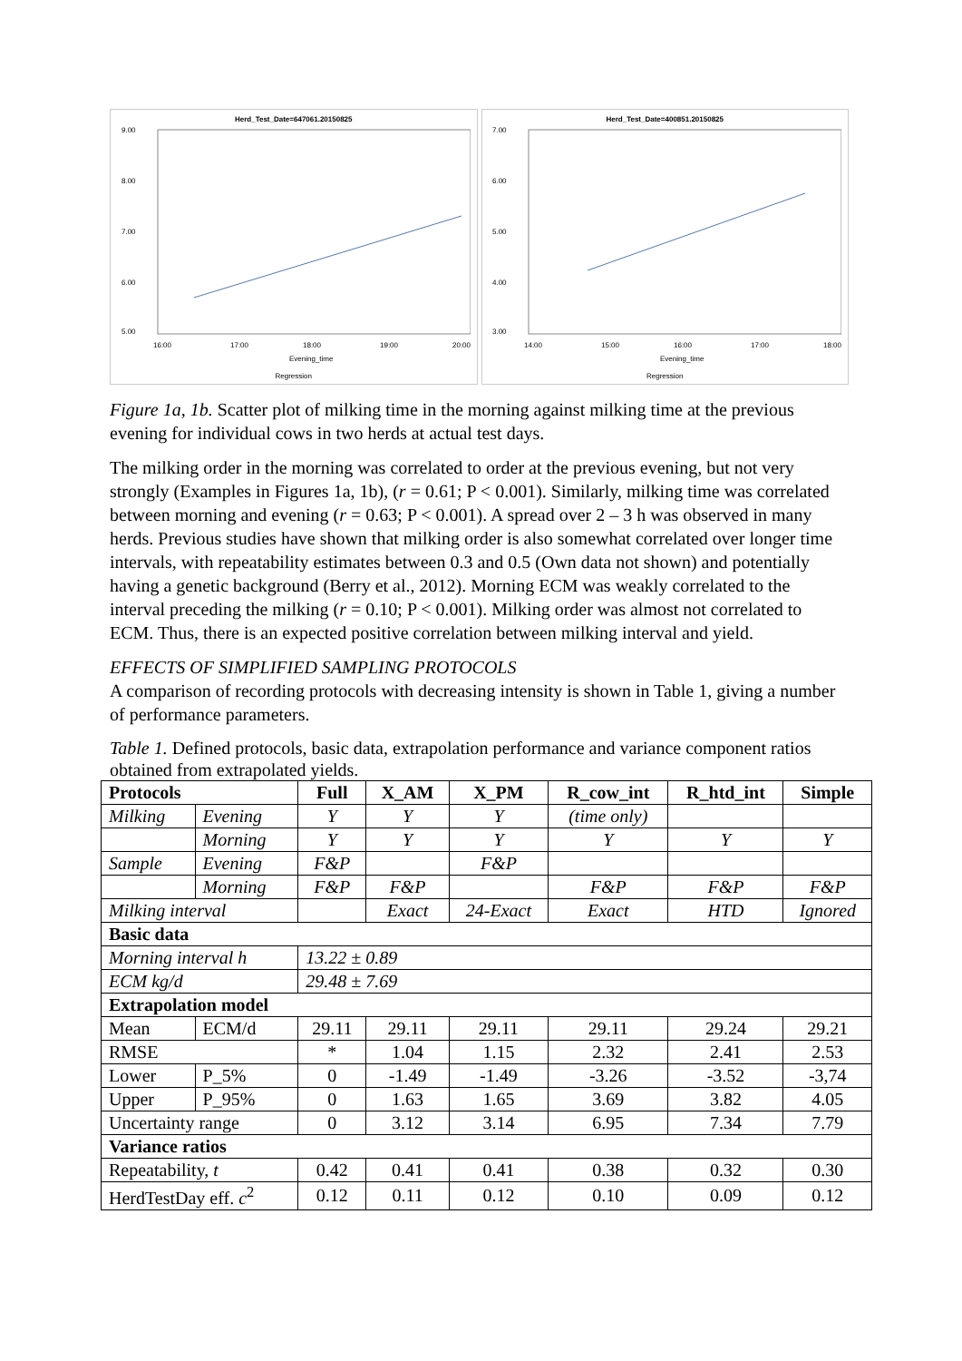Herd_Test_Date=647061.20150825
9.00
8.00
7.00
6.00
5.00
16:00
17:00
18:00
19:00
20:00
Evening_time
Regression
Herd_Test_Date=400851.20150825
7.00
6.00
5.00
4.00
3.00
14:00
15:00
16:00
17:00
18:00
Evening_time
Regression
Figure 1a, 1b. Scatter plot of milking time in the morning against milking time at the previous evening for individual cows in two herds at actual test days.
The milking order in the morning was correlated to order at the previous evening, but not very strongly (Examples in Figures 1a, 1b), (r = 0.61; P < 0.001). Similarly, milking time was correlated between morning and evening (r = 0.63; P < 0.001). A spread over 2 – 3 h was observed in many herds. Previous studies have shown that milking order is also somewhat correlated over longer time intervals, with repeatability estimates between 0.3 and 0.5 (Own data not shown) and potentially having a genetic background (Berry et al., 2012). Morning ECM was weakly correlated to the interval preceding the milking (r = 0.10; P < 0.001). Milking order was almost not correlated to ECM. Thus, there is an expected positive correlation between milking interval and yield.
EFFECTS OF SIMPLIFIED SAMPLING PROTOCOLS
A comparison of recording protocols with decreasing intensity is shown in Table 1, giving a number of performance parameters.
Table 1. Defined protocols, basic data, extrapolation performance and variance component ratios obtained from extrapolated yields.
| Protocols | | Full | X_AM | X_PM | R_cow_int | R_htd_int | Simple |
| --- | --- | --- | --- | --- | --- | --- | --- |
| Milking | Evening | Y | Y | Y | (time only) | | |
| | Morning | Y | Y | Y | Y | Y | Y |
| Sample | Evening | F&P | | F&P | | | |
| | Morning | F&P | F&P | | F&P | F&P | F&P |
| Milking interval | | | Exact | 24-Exact | Exact | HTD | Ignored |
| Basic data | | | | | | | |
| Morning interval h | | 13.22 ± 0.89 | | | | | |
| ECM kg/d | | 29.48 ± 7.69 | | | | | |
| Extrapolation model | | | | | | | |
| Mean | ECM/d | 29.11 | 29.11 | 29.11 | 29.11 | 29.24 | 29.21 |
| RMSE | | * | 1.04 | 1.15 | 2.32 | 2.41 | 2.53 |
| Lower | P_5% | 0 | -1.49 | -1.49 | -3.26 | -3.52 | -3,74 |
| Upper | P_95% | 0 | 1.63 | 1.65 | 3.69 | 3.82 | 4.05 |
| Uncertainty range | | 0 | 3.12 | 3.14 | 6.95 | 7.34 | 7.79 |
| Variance ratios | | | | | | | |
| Repeatability, t | | 0.42 | 0.41 | 0.41 | 0.38 | 0.32 | 0.30 |
| HerdTestDay eff. c<sup>2</sup> | | 0.12 | 0.11 | 0.12 | 0.10 | 0.09 | 0.12 |